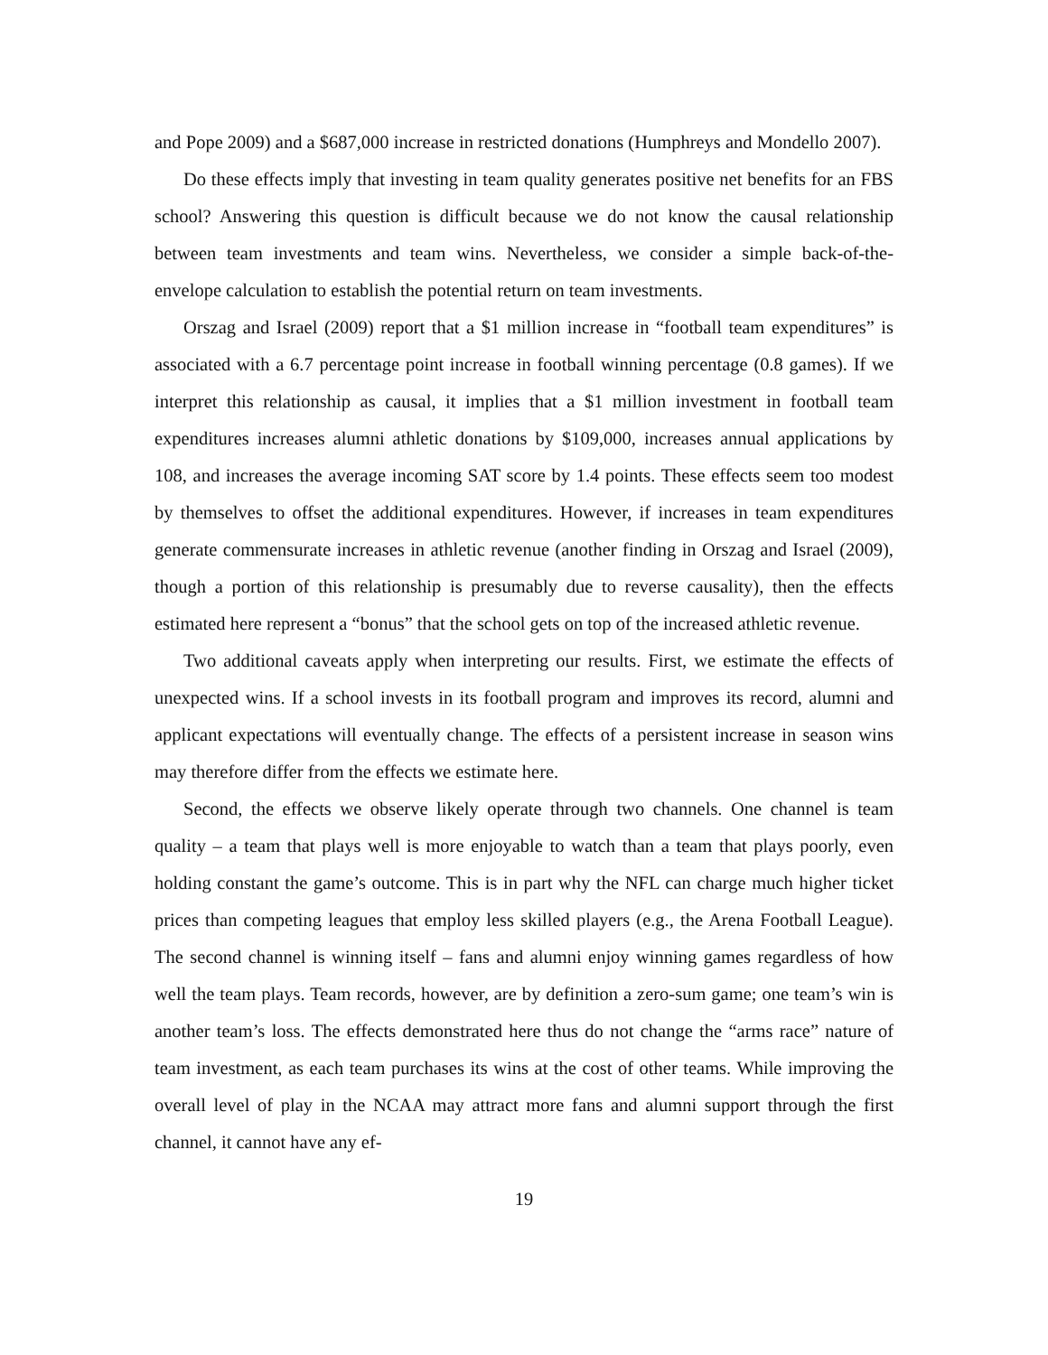and Pope 2009) and a $687,000 increase in restricted donations (Humphreys and Mondello 2007).
Do these effects imply that investing in team quality generates positive net benefits for an FBS school? Answering this question is difficult because we do not know the causal relationship between team investments and team wins. Nevertheless, we consider a simple back-of-the-envelope calculation to establish the potential return on team investments.
Orszag and Israel (2009) report that a $1 million increase in “football team expenditures” is associated with a 6.7 percentage point increase in football winning percentage (0.8 games). If we interpret this relationship as causal, it implies that a $1 million investment in football team expenditures increases alumni athletic donations by $109,000, increases annual applications by 108, and increases the average incoming SAT score by 1.4 points. These effects seem too modest by themselves to offset the additional expenditures. However, if increases in team expenditures generate commensurate increases in athletic revenue (another finding in Orszag and Israel (2009), though a portion of this relationship is presumably due to reverse causality), then the effects estimated here represent a “bonus” that the school gets on top of the increased athletic revenue.
Two additional caveats apply when interpreting our results. First, we estimate the effects of unexpected wins. If a school invests in its football program and improves its record, alumni and applicant expectations will eventually change. The effects of a persistent increase in season wins may therefore differ from the effects we estimate here.
Second, the effects we observe likely operate through two channels. One channel is team quality – a team that plays well is more enjoyable to watch than a team that plays poorly, even holding constant the game’s outcome. This is in part why the NFL can charge much higher ticket prices than competing leagues that employ less skilled players (e.g., the Arena Football League). The second channel is winning itself – fans and alumni enjoy winning games regardless of how well the team plays. Team records, however, are by definition a zero-sum game; one team’s win is another team’s loss. The effects demonstrated here thus do not change the “arms race” nature of team investment, as each team purchases its wins at the cost of other teams. While improving the overall level of play in the NCAA may attract more fans and alumni support through the first channel, it cannot have any ef-
19